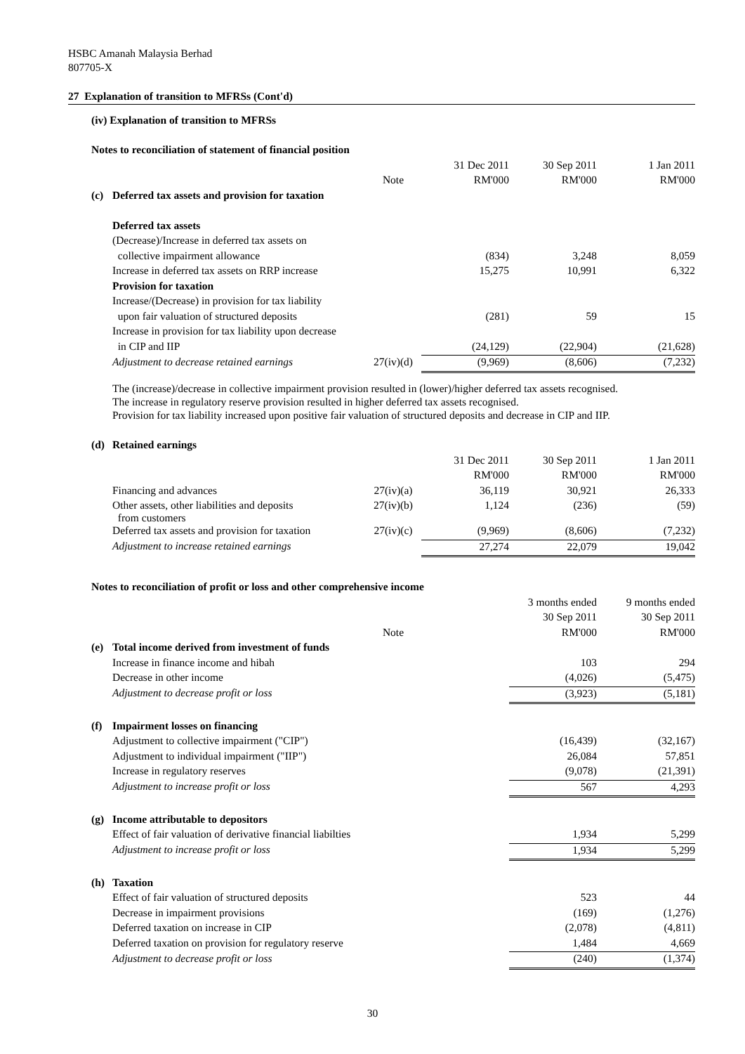HSBC Amanah Malaysia Berhad
807705-X
27 Explanation of transition to MFRSs (Cont'd)
(iv) Explanation of transition to MFRSs
| Notes to reconciliation of statement of financial position | | | | | |
| | | | 31 Dec 2011 | 30 Sep 2011 | 1 Jan 2011 |
| | | Note | RM'000 | RM'000 | RM'000 |
| (c) | Deferred tax assets and provision for taxation | | | | |
| | Deferred tax assets | | | | |
| | (Decrease)/Increase in deferred tax assets on | | | | |
| | collective impairment allowance | | (834) | 3,248 | 8,059 |
| | Increase in deferred tax assets on RRP increase | | 15,275 | 10,991 | 6,322 |
| | Provision for taxation | | | | |
| | Increase/(Decrease) in provision for tax liability | | | | |
| | upon fair valuation of structured deposits | | (281) | 59 | 15 |
| | Increase in provision for tax liability upon decrease | | | | |
| | in CIP and IIP | | (24,129) | (22,904) | (21,628) |
| | Adjustment to decrease retained earnings | 27(iv)(d) | (9,969) | (8,606) | (7,232) |
The (increase)/decrease in collective impairment provision resulted in (lower)/higher deferred tax assets recognised.
The increase in regulatory reserve provision resulted in higher deferred tax assets recognised.
Provision for tax liability increased upon positive fair valuation of structured deposits and decrease in CIP and IIP.
| (d) | Retained earnings | | | | |
| | | | 31 Dec 2011 | 30 Sep 2011 | 1 Jan 2011 |
| | | | RM'000 | RM'000 | RM'000 |
| | Financing and advances | 27(iv)(a) | 36,119 | 30,921 | 26,333 |
| | Other assets, other liabilities and deposits from customers | 27(iv)(b) | 1,124 | (236) | (59) |
| | Deferred tax assets and provision for taxation | 27(iv)(c) | (9,969) | (8,606) | (7,232) |
| | Adjustment to increase retained earnings | | 27,274 | 22,079 | 19,042 |
| Notes to reconciliation of profit or loss and other comprehensive income | | | | | |
| | | | | 3 months ended | 9 months ended |
| | | | | 30 Sep 2011 | 30 Sep 2011 |
| | | Note | | RM'000 | RM'000 |
| (e) | Total income derived from investment of funds | | | | |
| | Increase in finance income and hibah | | | 103 | 294 |
| | Decrease in other income | | | (4,026) | (5,475) |
| | Adjustment to decrease profit or loss | | | (3,923) | (5,181) |
| (f) | Impairment losses on financing | | | | |
| | Adjustment to collective impairment ("CIP") | | | (16,439) | (32,167) |
| | Adjustment to individual impairment ("IIP") | | | 26,084 | 57,851 |
| | Increase in regulatory reserves | | | (9,078) | (21,391) |
| | Adjustment to increase profit or loss | | | 567 | 4,293 |
| (g) | Income attributable to depositors | | | | |
| | Effect of fair valuation of derivative financial liabilties | | | 1,934 | 5,299 |
| | Adjustment to increase profit or loss | | | 1,934 | 5,299 |
| (h) | Taxation | | | | |
| | Effect of fair valuation of structured deposits | | | 523 | 44 |
| | Decrease in impairment provisions | | | (169) | (1,276) |
| | Deferred taxation on increase in CIP | | | (2,078) | (4,811) |
| | Deferred taxation on provision for regulatory reserve | | | 1,484 | 4,669 |
| | Adjustment to decrease profit or loss | | | (240) | (1,374) |
30